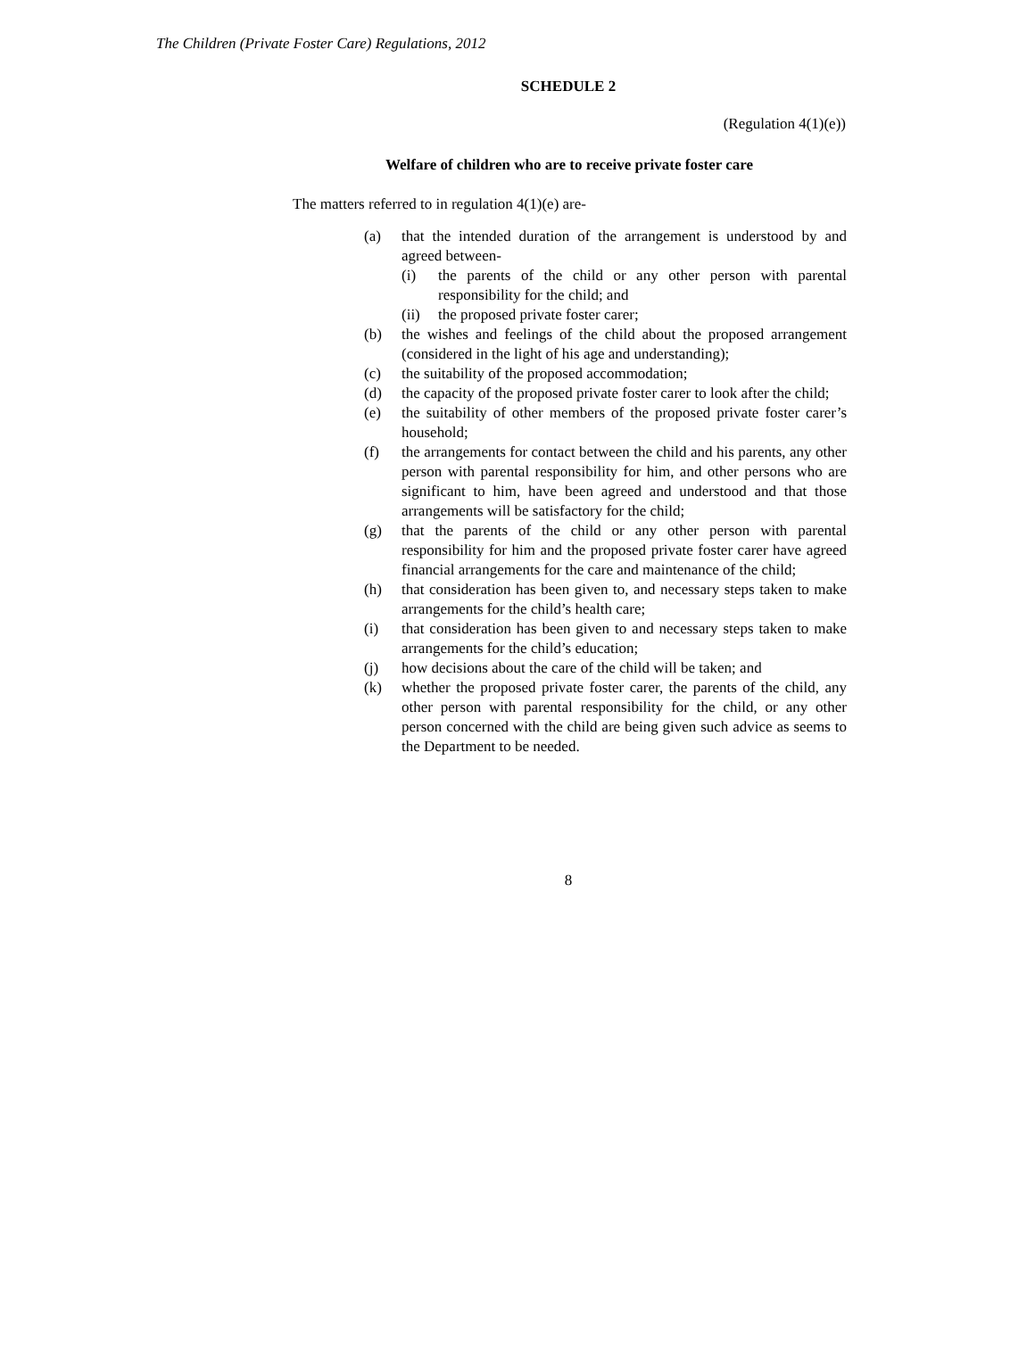The Children (Private Foster Care) Regulations, 2012
SCHEDULE 2
(Regulation 4(1)(e))
Welfare of children who are to receive private foster care
The matters referred to in regulation 4(1)(e) are-
(a) that the intended duration of the arrangement is understood by and agreed between-
(i) the parents of the child or any other person with parental responsibility for the child; and
(ii) the proposed private foster carer;
(b) the wishes and feelings of the child about the proposed arrangement (considered in the light of his age and understanding);
(c) the suitability of the proposed accommodation;
(d) the capacity of the proposed private foster carer to look after the child;
(e) the suitability of other members of the proposed private foster carer’s household;
(f) the arrangements for contact between the child and his parents, any other person with parental responsibility for him, and other persons who are significant to him, have been agreed and understood and that those arrangements will be satisfactory for the child;
(g) that the parents of the child or any other person with parental responsibility for him and the proposed private foster carer have agreed financial arrangements for the care and maintenance of the child;
(h) that consideration has been given to, and necessary steps taken to make arrangements for the child’s health care;
(i) that consideration has been given to and necessary steps taken to make arrangements for the child’s education;
(j) how decisions about the care of the child will be taken; and
(k) whether the proposed private foster carer, the parents of the child, any other person with parental responsibility for the child, or any other person concerned with the child are being given such advice as seems to the Department to be needed.
8